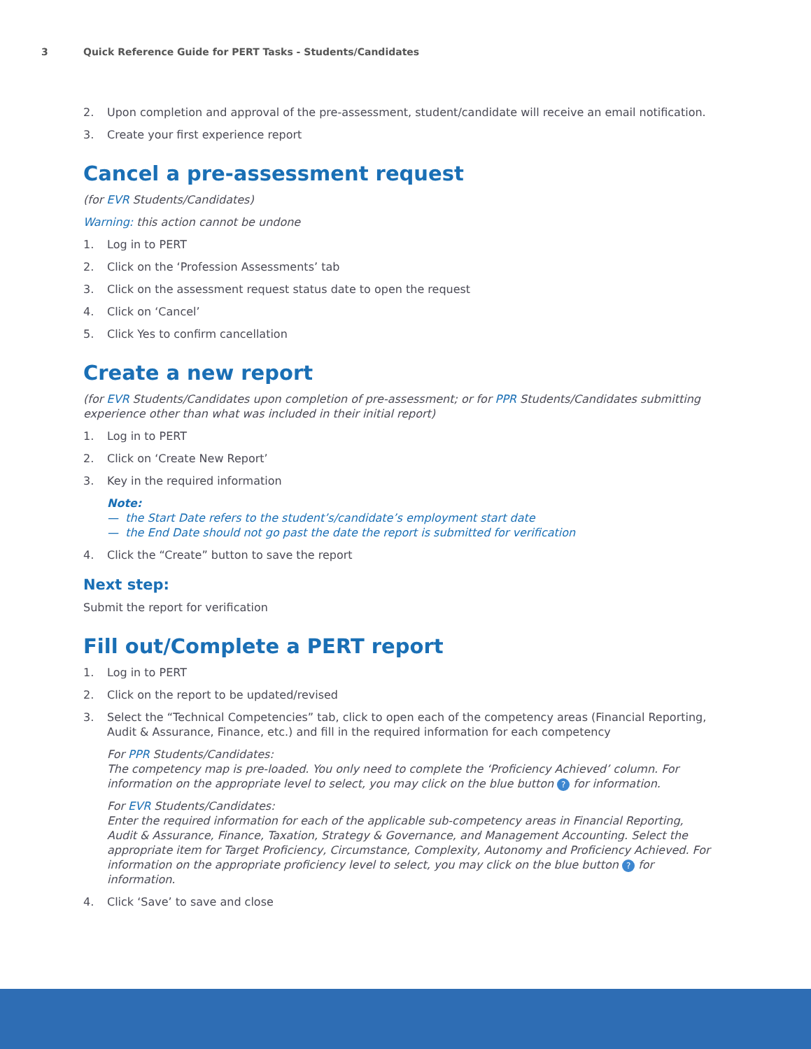3 Quick Reference Guide for PERT Tasks - Students/Candidates
2. Upon completion and approval of the pre-assessment, student/candidate will receive an email notification.
3. Create your first experience report
Cancel a pre-assessment request
(for EVR Students/Candidates)
Warning: this action cannot be undone
1. Log in to PERT
2. Click on the ‘Profession Assessments’ tab
3. Click on the assessment request status date to open the request
4. Click on ‘Cancel’
5. Click Yes to confirm cancellation
Create a new report
(for EVR Students/Candidates upon completion of pre-assessment; or for PPR Students/Candidates submitting experience other than what was included in their initial report)
1. Log in to PERT
2. Click on ‘Create New Report’
3. Key in the required information
Note:
— the Start Date refers to the student’s/candidate’s employment start date
— the End Date should not go past the date the report is submitted for verification
4. Click the “Create” button to save the report
Next step:
Submit the report for verification
Fill out/Complete a PERT report
1. Log in to PERT
2. Click on the report to be updated/revised
3. Select the “Technical Competencies” tab, click to open each of the competency areas (Financial Reporting, Audit & Assurance, Finance, etc.) and fill in the required information for each competency
For PPR Students/Candidates:
The competency map is pre-loaded. You only need to complete the ‘Proficiency Achieved’ column. For information on the appropriate level to select, you may click on the blue button ? for information.
For EVR Students/Candidates:
Enter the required information for each of the applicable sub-competency areas in Financial Reporting, Audit & Assurance, Finance, Taxation, Strategy & Governance, and Management Accounting. Select the appropriate item for Target Proficiency, Circumstance, Complexity, Autonomy and Proficiency Achieved. For information on the appropriate proficiency level to select, you may click on the blue button ? for information.
4. Click ‘Save’ to save and close